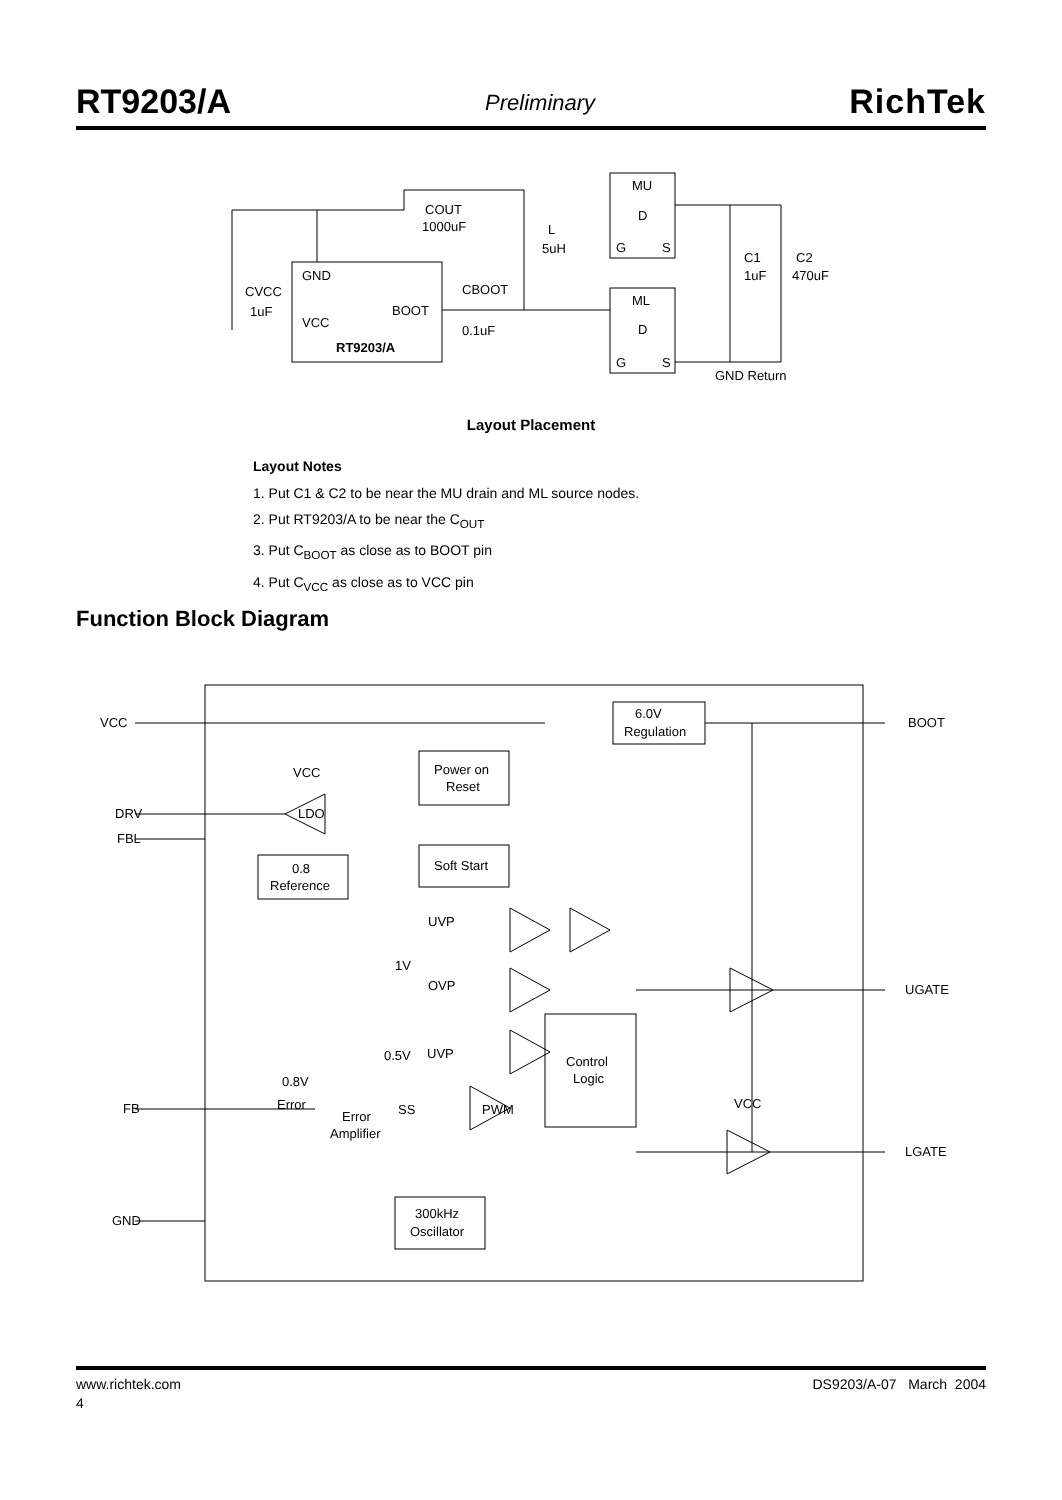RT9203/A Preliminary RichTek
GND
VCC
BOOT
RT9203/A
CVCC
1uF
COUT
1000uF
L
5uH
CBOOT
0.1uF
MU
D
G
S
ML
D
G
S
C1
1uF
C2
470uF
GND Return
Layout Placement
Layout Notes
1. Put C1 & C2 to be near the MU drain and ML source nodes.
2. Put RT9203/A to be near the C<sub>OUT</sub>
3. Put C<sub>BOOT</sub> as close as to BOOT pin
4. Put C<sub>VCC</sub> as close as to VCC pin
Function Block Diagram
VCC
BOOT
DRV
FBL
FB
GND
UGATE
LGATE
6.0V
Regulation
Power on
Reset
Soft Start
0.8
Reference
VCC
LDO
UVP
OVP
UVP
1V
0.5V
0.8V
Error
Error
Amplifier
SS
PWM
Control
Logic
VCC
300kHz
Oscillator
www.richtek.com DS9203/A-07 March 2004
4